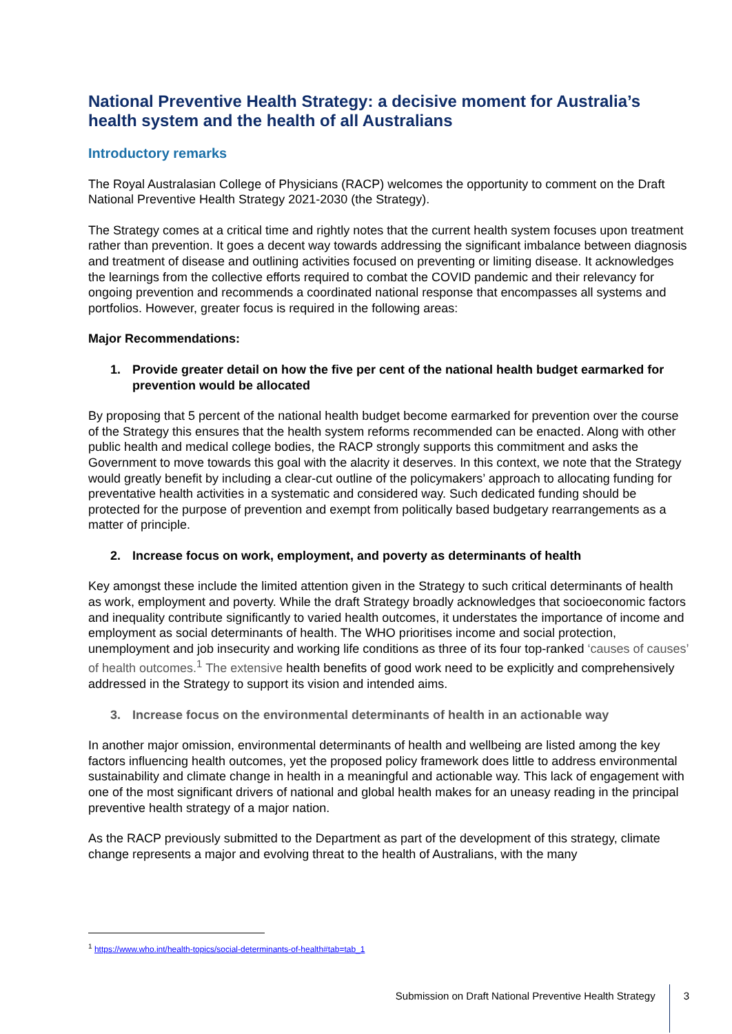National Preventive Health Strategy: a decisive moment for Australia’s health system and the health of all Australians
Introductory remarks
The Royal Australasian College of Physicians (RACP) welcomes the opportunity to comment on the Draft National Preventive Health Strategy 2021-2030 (the Strategy).
The Strategy comes at a critical time and rightly notes that the current health system focuses upon treatment rather than prevention. It goes a decent way towards addressing the significant imbalance between diagnosis and treatment of disease and outlining activities focused on preventing or limiting disease. It acknowledges the learnings from the collective efforts required to combat the COVID pandemic and their relevancy for ongoing prevention and recommends a coordinated national response that encompasses all systems and portfolios. However, greater focus is required in the following areas:
Major Recommendations:
1. Provide greater detail on how the five per cent of the national health budget earmarked for prevention would be allocated
By proposing that 5 percent of the national health budget become earmarked for prevention over the course of the Strategy this ensures that the health system reforms recommended can be enacted. Along with other public health and medical college bodies, the RACP strongly supports this commitment and asks the Government to move towards this goal with the alacrity it deserves. In this context, we note that the Strategy would greatly benefit by including a clear-cut outline of the policymakers’ approach to allocating funding for preventative health activities in a systematic and considered way. Such dedicated funding should be protected for the purpose of prevention and exempt from politically based budgetary rearrangements as a matter of principle.
2. Increase focus on work, employment, and poverty as determinants of health
Key amongst these include the limited attention given in the Strategy to such critical determinants of health as work, employment and poverty. While the draft Strategy broadly acknowledges that socioeconomic factors and inequality contribute significantly to varied health outcomes, it understates the importance of income and employment as social determinants of health. The WHO prioritises income and social protection, unemployment and job insecurity and working life conditions as three of its four top-ranked ‘causes of causes’ of health outcomes.<sup>1</sup> The extensive health benefits of good work need to be explicitly and comprehensively addressed in the Strategy to support its vision and intended aims.
3. Increase focus on the environmental determinants of health in an actionable way
In another major omission, environmental determinants of health and wellbeing are listed among the key factors influencing health outcomes, yet the proposed policy framework does little to address environmental sustainability and climate change in health in a meaningful and actionable way. This lack of engagement with one of the most significant drivers of national and global health makes for an uneasy reading in the principal preventive health strategy of a major nation.
As the RACP previously submitted to the Department as part of the development of this strategy, climate change represents a major and evolving threat to the health of Australians, with the many
<sup>1</sup> https://www.who.int/health-topics/social-determinants-of-health#tab=tab_1
Submission on Draft National Preventive Health Strategy
3